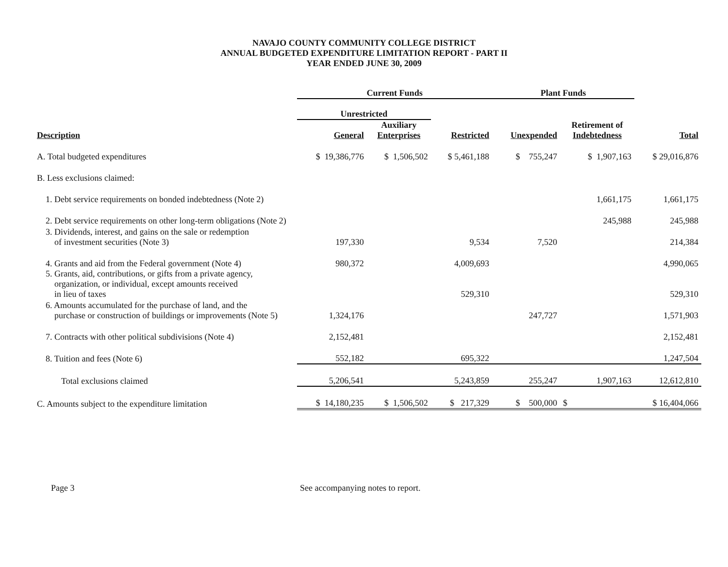NAVAJO COUNTY COMMUNITY COLLEGE DISTRICT
ANNUAL BUDGETED EXPENDITURE LIMITATION REPORT - PART II
YEAR ENDED JUNE 30, 2009
| | Current Funds | | | Plant Funds | | |
| --- | --- | --- | --- | --- | --- | --- |
| | Unrestricted | | | | | |
| Description | General | Auxiliary Enterprises | Restricted | Unexpended | Retirement of Indebtedness | Total |
| A. Total budgeted expenditures | $ 19,386,776 | $ 1,506,502 | $ 5,461,188 | $ 755,247 | $ 1,907,163 | $ 29,016,876 |
| B. Less exclusions claimed: | | | | | | |
| 1. Debt service requirements on bonded indebtedness (Note 2) | | | | | 1,661,175 | 1,661,175 |
| 2. Debt service requirements on other long-term obligations (Note 2) | | | | | 245,988 | 245,988 |
| 3. Dividends, interest, and gains on the sale or redemption of investment securities (Note 3) | 197,330 | | 9,534 | 7,520 | | 214,384 |
| 4. Grants and aid from the Federal government (Note 4) | 980,372 | | 4,009,693 | | | 4,990,065 |
| 5. Grants, aid, contributions, or gifts from a private agency, organization, or individual, except amounts received in lieu of taxes | | | 529,310 | | | 529,310 |
| 6. Amounts accumulated for the purchase of land, and the purchase or construction of buildings or improvements (Note 5) | 1,324,176 | | | 247,727 | | 1,571,903 |
| 7. Contracts with other political subdivisions (Note 4) | 2,152,481 | | | | | 2,152,481 |
| 8. Tuition and fees (Note 6) | 552,182 | | 695,322 | | | 1,247,504 |
| Total exclusions claimed | 5,206,541 | | 5,243,859 | 255,247 | 1,907,163 | 12,612,810 |
| C. Amounts subject to the expenditure limitation | $ 14,180,235 | $ 1,506,502 | $ 217,329 | $ 500,000 | $ | $ 16,404,066 |
Page 3 See accompanying notes to report.